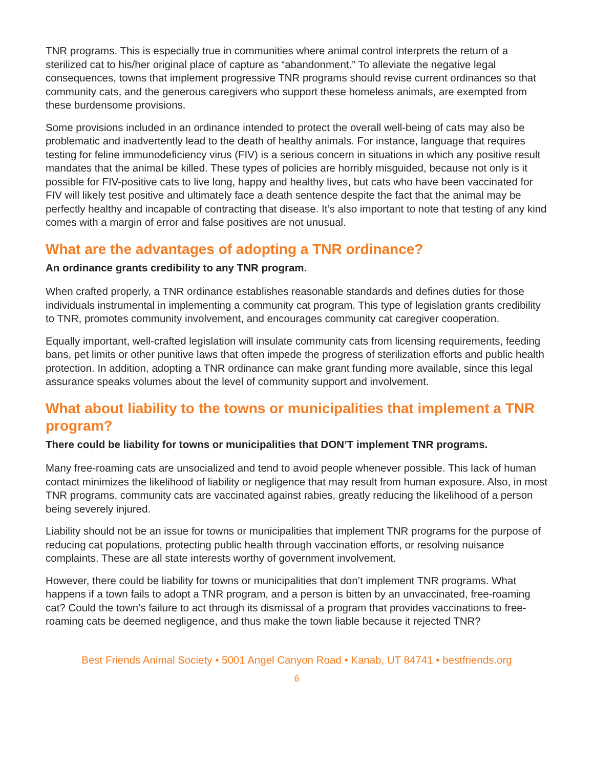TNR programs. This is especially true in communities where animal control interprets the return of a sterilized cat to his/her original place of capture as “abandonment.” To alleviate the negative legal consequences, towns that implement progressive TNR programs should revise current ordinances so that community cats, and the generous caregivers who support these homeless animals, are exempted from these burdensome provisions.
Some provisions included in an ordinance intended to protect the overall well-being of cats may also be problematic and inadvertently lead to the death of healthy animals. For instance, language that requires testing for feline immunodeficiency virus (FIV) is a serious concern in situations in which any positive result mandates that the animal be killed. These types of policies are horribly misguided, because not only is it possible for FIV-positive cats to live long, happy and healthy lives, but cats who have been vaccinated for FIV will likely test positive and ultimately face a death sentence despite the fact that the animal may be perfectly healthy and incapable of contracting that disease. It’s also important to note that testing of any kind comes with a margin of error and false positives are not unusual.
What are the advantages of adopting a TNR ordinance?
An ordinance grants credibility to any TNR program.
When crafted properly, a TNR ordinance establishes reasonable standards and defines duties for those individuals instrumental in implementing a community cat program. This type of legislation grants credibility to TNR, promotes community involvement, and encourages community cat caregiver cooperation.
Equally important, well-crafted legislation will insulate community cats from licensing requirements, feeding bans, pet limits or other punitive laws that often impede the progress of sterilization efforts and public health protection. In addition, adopting a TNR ordinance can make grant funding more available, since this legal assurance speaks volumes about the level of community support and involvement.
What about liability to the towns or municipalities that implement a TNR program?
There could be liability for towns or municipalities that DON’T implement TNR programs.
Many free-roaming cats are unsocialized and tend to avoid people whenever possible. This lack of human contact minimizes the likelihood of liability or negligence that may result from human exposure. Also, in most TNR programs, community cats are vaccinated against rabies, greatly reducing the likelihood of a person being severely injured.
Liability should not be an issue for towns or municipalities that implement TNR programs for the purpose of reducing cat populations, protecting public health through vaccination efforts, or resolving nuisance complaints. These are all state interests worthy of government involvement.
However, there could be liability for towns or municipalities that don’t implement TNR programs. What happens if a town fails to adopt a TNR program, and a person is bitten by an unvaccinated, free-roaming cat? Could the town’s failure to act through its dismissal of a program that provides vaccinations to free-roaming cats be deemed negligence, and thus make the town liable because it rejected TNR?
Best Friends Animal Society • 5001 Angel Canyon Road • Kanab, UT 84741 • bestfriends.org
6